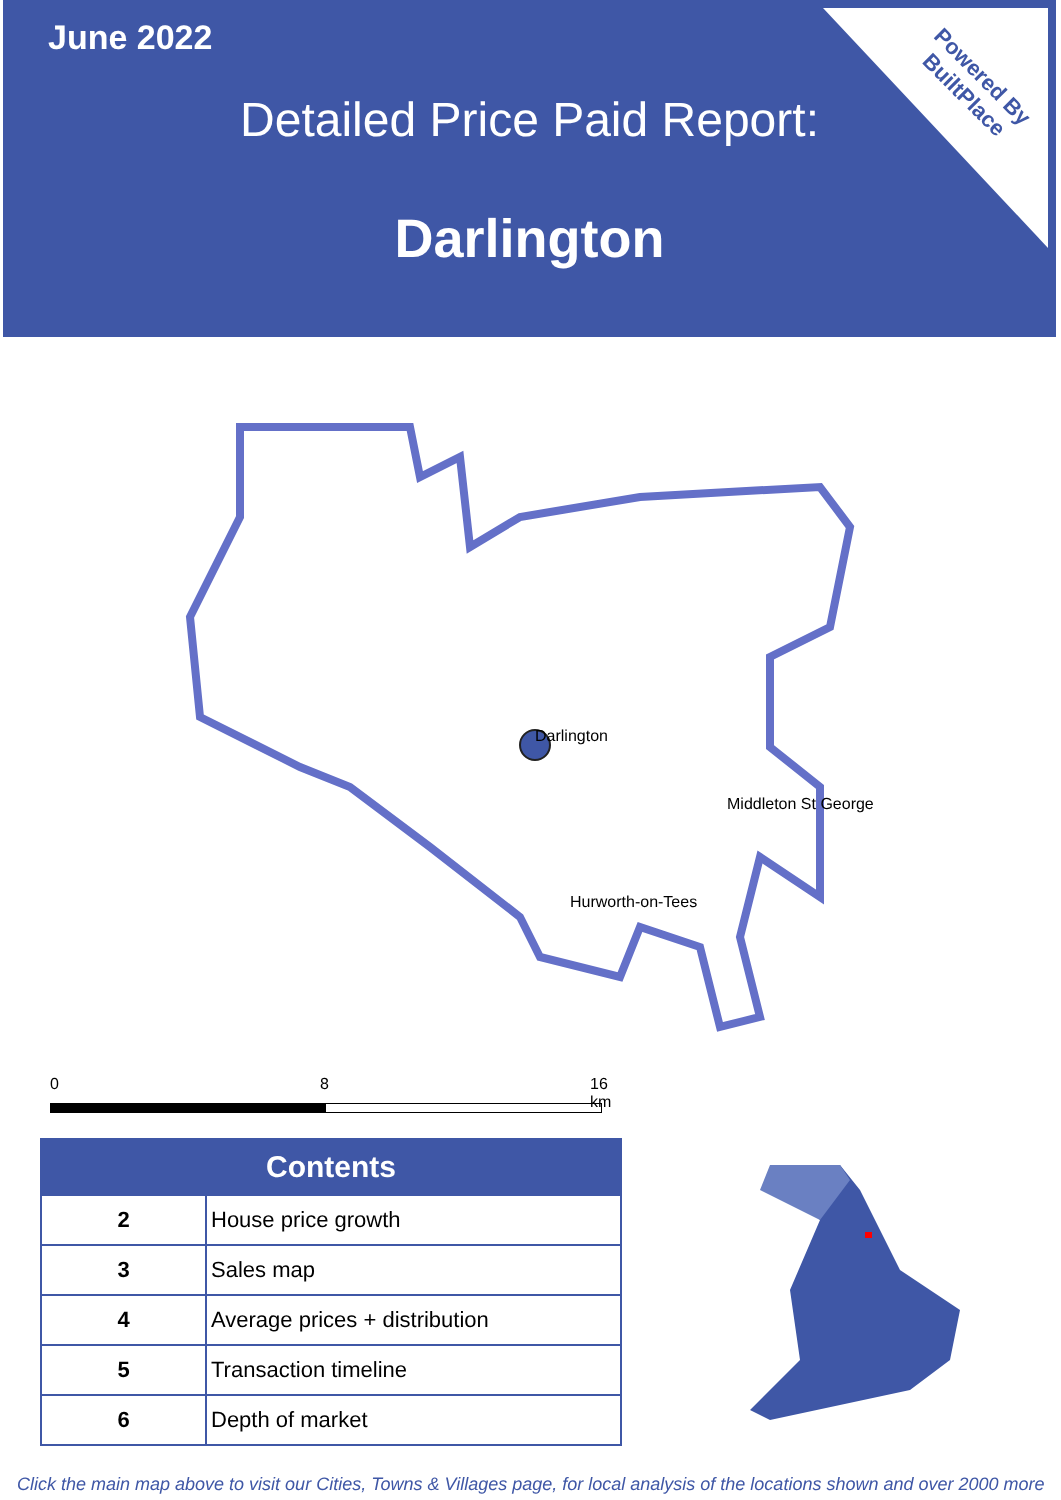June 2022
Detailed Price Paid Report:
Darlington
Powered By
BuiltPlace
Darlington
Middleton St George
Hurworth-on-Tees
0 8 16 km
| Contents | |
| --- | --- |
| 2 | House price growth |
| 3 | Sales map |
| 4 | Average prices + distribution |
| 5 | Transaction timeline |
| 6 | Depth of market |
Click the main map above to visit our Cities, Towns & Villages page, for local analysis of the locations shown and over 2000 more